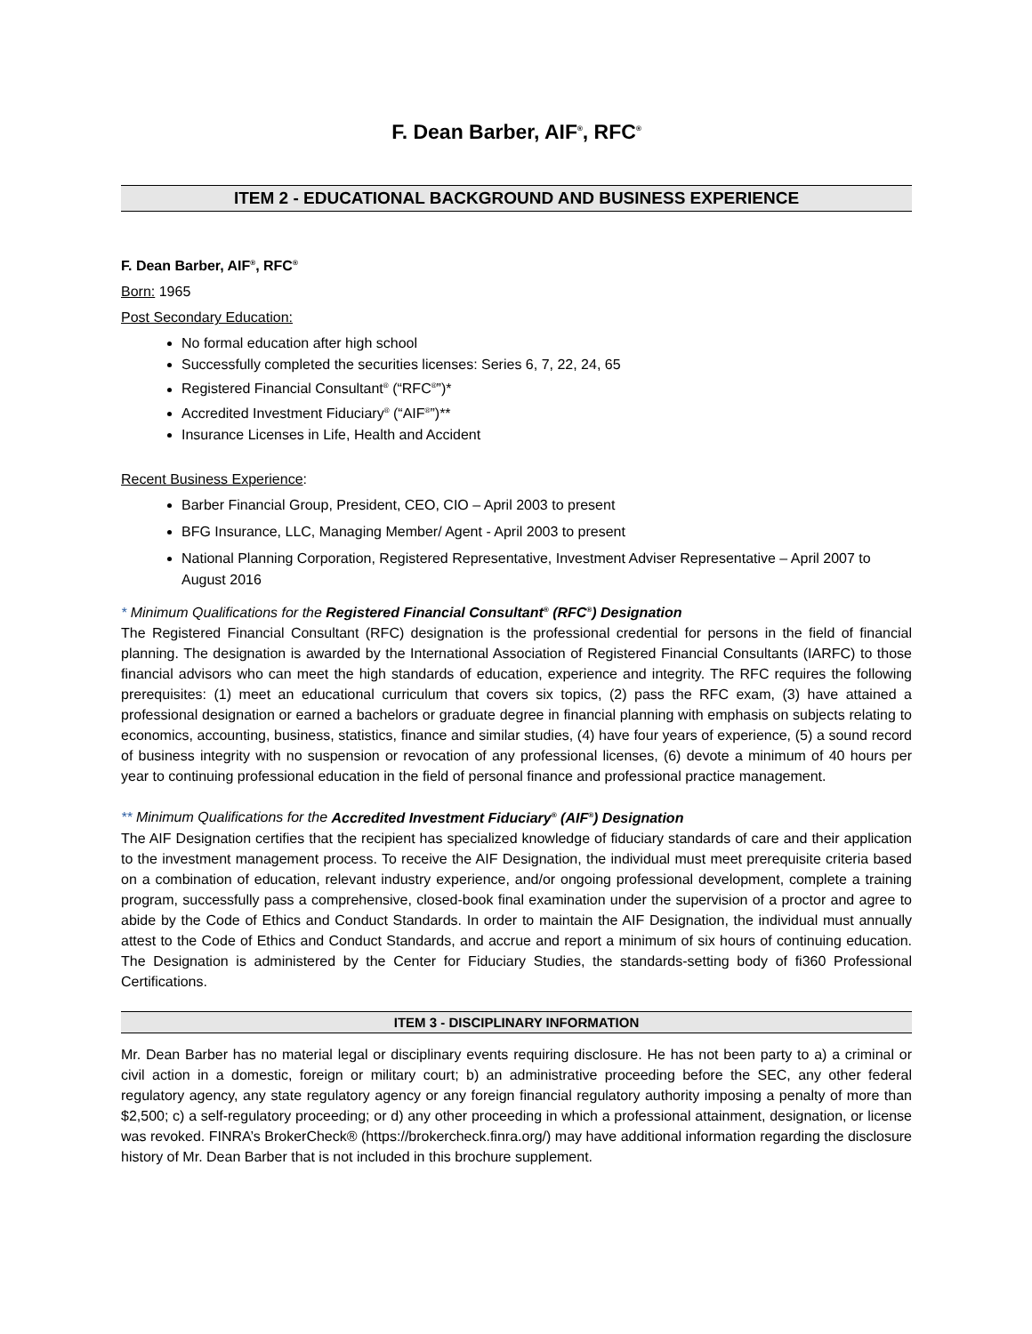F. Dean Barber, AIF<sup>®</sup>, RFC<sup>®</sup>
ITEM 2 - EDUCATIONAL BACKGROUND AND BUSINESS EXPERIENCE
F. Dean Barber, AIF<sup>®</sup>, RFC<sup>®</sup>
Born: 1965
Post Secondary Education:
No formal education after high school
Successfully completed the securities licenses: Series 6, 7, 22, 24, 65
Registered Financial Consultant<sup>®</sup> (“RFC<sup>®</sup>”)*
Accredited Investment Fiduciary<sup>®</sup> (“AIF<sup>®</sup>”)**
Insurance Licenses in Life, Health and Accident
Recent Business Experience:
Barber Financial Group, President, CEO, CIO – April 2003 to present
BFG Insurance, LLC, Managing Member/ Agent - April 2003 to present
National Planning Corporation, Registered Representative, Investment Adviser Representative – April 2007 to August 2016
* Minimum Qualifications for the Registered Financial Consultant<sup>®</sup> (RFC<sup>®</sup>) Designation
The Registered Financial Consultant (RFC) designation is the professional credential for persons in the field of financial planning. The designation is awarded by the International Association of Registered Financial Consultants (IARFC) to those financial advisors who can meet the high standards of education, experience and integrity. The RFC requires the following prerequisites: (1) meet an educational curriculum that covers six topics, (2) pass the RFC exam, (3) have attained a professional designation or earned a bachelors or graduate degree in financial planning with emphasis on subjects relating to economics, accounting, business, statistics, finance and similar studies, (4) have four years of experience, (5) a sound record of business integrity with no suspension or revocation of any professional licenses, (6) devote a minimum of 40 hours per year to continuing professional education in the field of personal finance and professional practice management.
** Minimum Qualifications for the Accredited Investment Fiduciary<sup>®</sup> (AIF<sup>®</sup>) Designation
The AIF Designation certifies that the recipient has specialized knowledge of fiduciary standards of care and their application to the investment management process. To receive the AIF Designation, the individual must meet prerequisite criteria based on a combination of education, relevant industry experience, and/or ongoing professional development, complete a training program, successfully pass a comprehensive, closed-book final examination under the supervision of a proctor and agree to abide by the Code of Ethics and Conduct Standards. In order to maintain the AIF Designation, the individual must annually attest to the Code of Ethics and Conduct Standards, and accrue and report a minimum of six hours of continuing education. The Designation is administered by the Center for Fiduciary Studies, the standards-setting body of fi360 Professional Certifications.
ITEM 3 - DISCIPLINARY INFORMATION
Mr. Dean Barber has no material legal or disciplinary events requiring disclosure. He has not been party to a) a criminal or civil action in a domestic, foreign or military court; b) an administrative proceeding before the SEC, any other federal regulatory agency, any state regulatory agency or any foreign financial regulatory authority imposing a penalty of more than $2,500; c) a self-regulatory proceeding; or d) any other proceeding in which a professional attainment, designation, or license was revoked. FINRA’s BrokerCheck® (https://brokercheck.finra.org/) may have additional information regarding the disclosure history of Mr. Dean Barber that is not included in this brochure supplement.